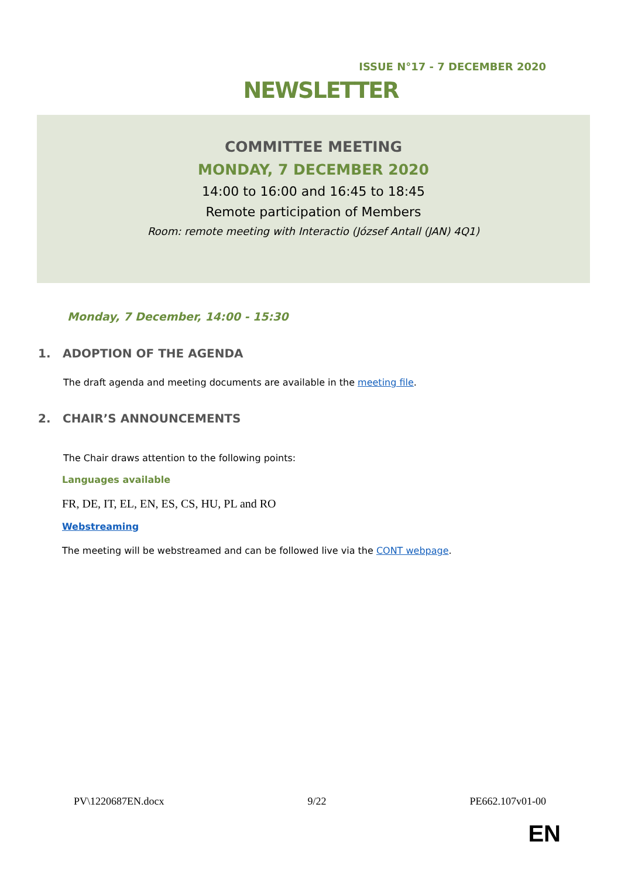ISSUE N°17 - 7 DECEMBER 2020
NEWSLETTER
COMMITTEE MEETING
MONDAY, 7 DECEMBER 2020
14:00 to 16:00 and 16:45 to 18:45
Remote participation of Members
Room: remote meeting with Interactio (József Antall (JAN) 4Q1)
Monday, 7 December, 14:00 - 15:30
1. ADOPTION OF THE AGENDA
The draft agenda and meeting documents are available in the meeting file.
2. CHAIR’S ANNOUNCEMENTS
The Chair draws attention to the following points:
Languages available
FR, DE, IT, EL, EN, ES, CS, HU, PL and RO
Webstreaming
The meeting will be webstreamed and can be followed live via the CONT webpage.
PV\1220687EN.docx 9/22 PE662.107v01-00
EN